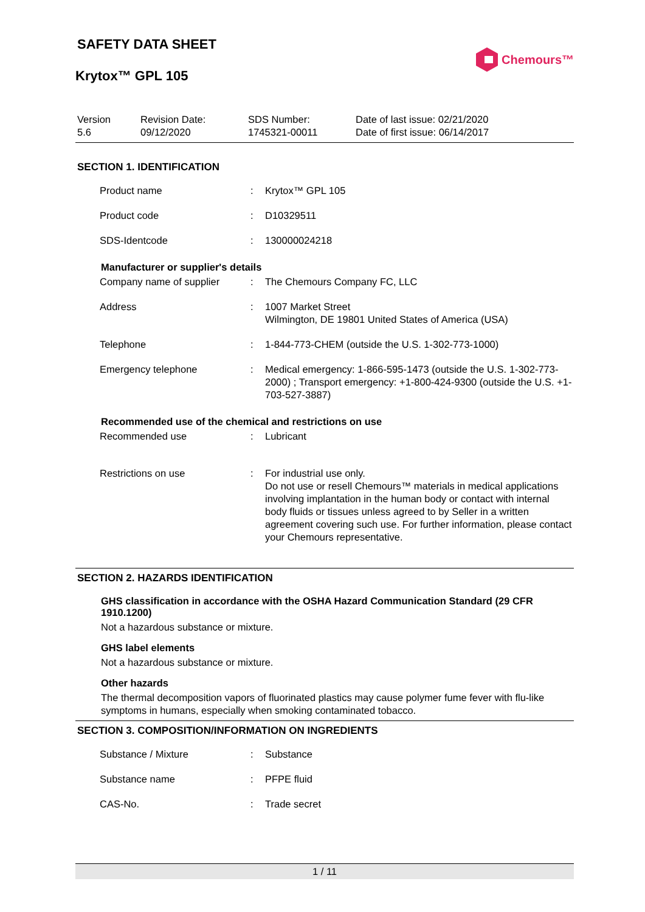SAFETY DATA SHEET
Chemours™
Krytox™ GPL 105
Version
5.6
Revision Date:
09/12/2020
SDS Number:
1745321-00011
Date of last issue: 02/21/2020
Date of first issue: 06/14/2017
SECTION 1. IDENTIFICATION
| Product name | : | Krytox™ GPL 105 |
| Product code | : | D10329511 |
| SDS-Identcode | : | 130000024218 |
Manufacturer or supplier's details
| Company name of supplier | : | The Chemours Company FC, LLC |
| Address | : | 1007 Market Street Wilmington, DE 19801 United States of America (USA) |
| Telephone | : | 1-844-773-CHEM (outside the U.S. 1-302-773-1000) |
| Emergency telephone | : | Medical emergency: 1-866-595-1473 (outside the U.S. 1-302-773-2000) ; Transport emergency: +1-800-424-9300 (outside the U.S. +1-703-527-3887) |
Recommended use of the chemical and restrictions on use
| Recommended use | : | Lubricant |
| Restrictions on use | : | For industrial use only. Do not use or resell Chemours™ materials in medical applications involving implantation in the human body or contact with internal body fluids or tissues unless agreed to by Seller in a written agreement covering such use. For further information, please contact your Chemours representative. |
SECTION 2. HAZARDS IDENTIFICATION
GHS classification in accordance with the OSHA Hazard Communication Standard (29 CFR 1910.1200)
Not a hazardous substance or mixture.
GHS label elements
Not a hazardous substance or mixture.
Other hazards
The thermal decomposition vapors of fluorinated plastics may cause polymer fume fever with flu-like symptoms in humans, especially when smoking contaminated tobacco.
SECTION 3. COMPOSITION/INFORMATION ON INGREDIENTS
| Substance / Mixture | : | Substance |
| Substance name | : | PFPE fluid |
| CAS-No. | : | Trade secret |
1 / 11